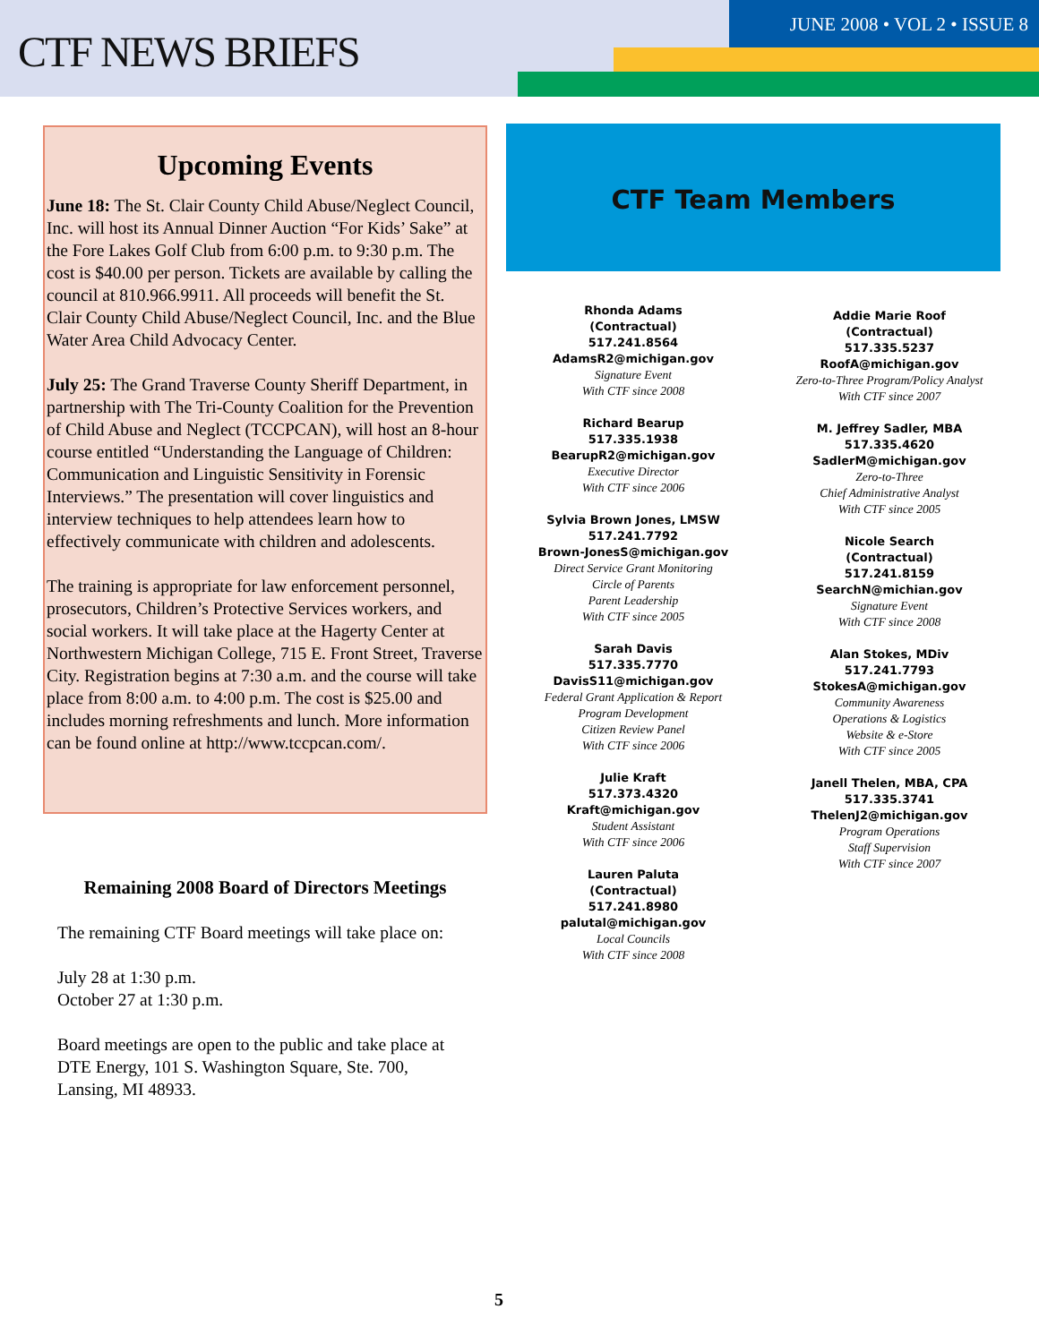CTF NEWS BRIEFS
JUNE 2008 • VOL 2 • ISSUE 8
Upcoming Events
June 18: The St. Clair County Child Abuse/Neglect Council, Inc. will host its Annual Dinner Auction “For Kids’ Sake” at the Fore Lakes Golf Club from 6:00 p.m. to 9:30 p.m. The cost is $40.00 per person. Tickets are available by calling the council at 810.966.9911. All proceeds will benefit the St. Clair County Child Abuse/Neglect Council, Inc. and the Blue Water Area Child Advocacy Center.
July 25: The Grand Traverse County Sheriff Department, in partnership with The Tri-County Coalition for the Prevention of Child Abuse and Neglect (TCCPCAN), will host an 8-hour course entitled “Understanding the Language of Children: Communication and Linguistic Sensitivity in Forensic Interviews.” The presentation will cover linguistics and interview techniques to help attendees learn how to effectively communicate with children and adolescents.
The training is appropriate for law enforcement personnel, prosecutors, Children’s Protective Services workers, and social workers. It will take place at the Hagerty Center at Northwestern Michigan College, 715 E. Front Street, Traverse City. Registration begins at 7:30 a.m. and the course will take place from 8:00 a.m. to 4:00 p.m. The cost is $25.00 and includes morning refreshments and lunch. More information can be found online at http://www.tccpcan.com/.
Remaining 2008 Board of Directors Meetings
The remaining CTF Board meetings will take place on:
July 28 at 1:30 p.m.
October 27 at 1:30 p.m.
Board meetings are open to the public and take place at DTE Energy, 101 S. Washington Square, Ste. 700, Lansing, MI 48933.
CTF Team Members
Rhonda Adams
(Contractual)
517.241.8564
AdamsR2@michigan.gov
Signature Event
With CTF since 2008
Richard Bearup
517.335.1938
BearupR2@michigan.gov
Executive Director
With CTF since 2006
Sylvia Brown Jones, LMSW
517.241.7792
Brown-JonesS@michigan.gov
Direct Service Grant Monitoring
Circle of Parents
Parent Leadership
With CTF since 2005
Sarah Davis
517.335.7770
DavisS11@michigan.gov
Federal Grant Application & Report
Program Development
Citizen Review Panel
With CTF since 2006
Julie Kraft
517.373.4320
Kraft@michigan.gov
Student Assistant
With CTF since 2006
Lauren Paluta
(Contractual)
517.241.8980
palutal@michigan.gov
Local Councils
With CTF since 2008
Addie Marie Roof
(Contractual)
517.335.5237
RoofA@michigan.gov
Zero-to-Three Program/Policy Analyst
With CTF since 2007
M. Jeffrey Sadler, MBA
517.335.4620
SadlerM@michigan.gov
Zero-to-Three
Chief Administrative Analyst
With CTF since 2005
Nicole Search
(Contractual)
517.241.8159
SearchN@michian.gov
Signature Event
With CTF since 2008
Alan Stokes, MDiv
517.241.7793
StokesA@michigan.gov
Community Awareness
Operations & Logistics
Website & e-Store
With CTF since 2005
Janell Thelen, MBA, CPA
517.335.3741
ThelenJ2@michigan.gov
Program Operations
Staff Supervision
With CTF since 2007
5